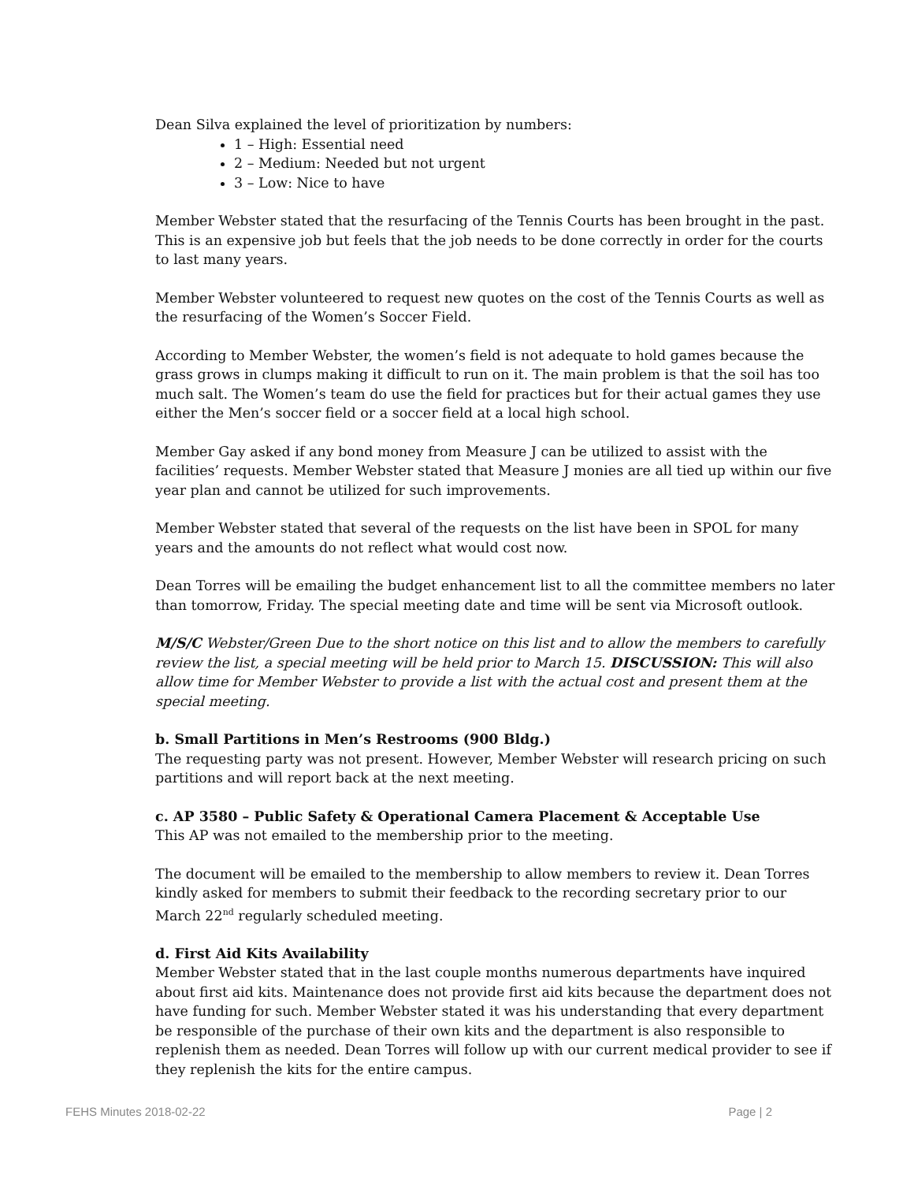Dean Silva explained the level of prioritization by numbers:
1 – High: Essential need
2 – Medium: Needed but not urgent
3 – Low: Nice to have
Member Webster stated that the resurfacing of the Tennis Courts has been brought in the past. This is an expensive job but feels that the job needs to be done correctly in order for the courts to last many years.
Member Webster volunteered to request new quotes on the cost of the Tennis Courts as well as the resurfacing of the Women’s Soccer Field.
According to Member Webster, the women’s field is not adequate to hold games because the grass grows in clumps making it difficult to run on it. The main problem is that the soil has too much salt. The Women’s team do use the field for practices but for their actual games they use either the Men’s soccer field or a soccer field at a local high school.
Member Gay asked if any bond money from Measure J can be utilized to assist with the facilities’ requests. Member Webster stated that Measure J monies are all tied up within our five year plan and cannot be utilized for such improvements.
Member Webster stated that several of the requests on the list have been in SPOL for many years and the amounts do not reflect what would cost now.
Dean Torres will be emailing the budget enhancement list to all the committee members no later than tomorrow, Friday. The special meeting date and time will be sent via Microsoft outlook.
M/S/C Webster/Green Due to the short notice on this list and to allow the members to carefully review the list, a special meeting will be held prior to March 15. DISCUSSION: This will also allow time for Member Webster to provide a list with the actual cost and present them at the special meeting.
b. Small Partitions in Men’s Restrooms (900 Bldg.)
The requesting party was not present. However, Member Webster will research pricing on such partitions and will report back at the next meeting.
c. AP 3580 – Public Safety & Operational Camera Placement & Acceptable Use
This AP was not emailed to the membership prior to the meeting.
The document will be emailed to the membership to allow members to review it. Dean Torres kindly asked for members to submit their feedback to the recording secretary prior to our March 22<sup>nd</sup> regularly scheduled meeting.
d. First Aid Kits Availability
Member Webster stated that in the last couple months numerous departments have inquired about first aid kits. Maintenance does not provide first aid kits because the department does not have funding for such. Member Webster stated it was his understanding that every department be responsible of the purchase of their own kits and the department is also responsible to replenish them as needed. Dean Torres will follow up with our current medical provider to see if they replenish the kits for the entire campus.
FEHS Minutes 2018-02-22 Page | 2